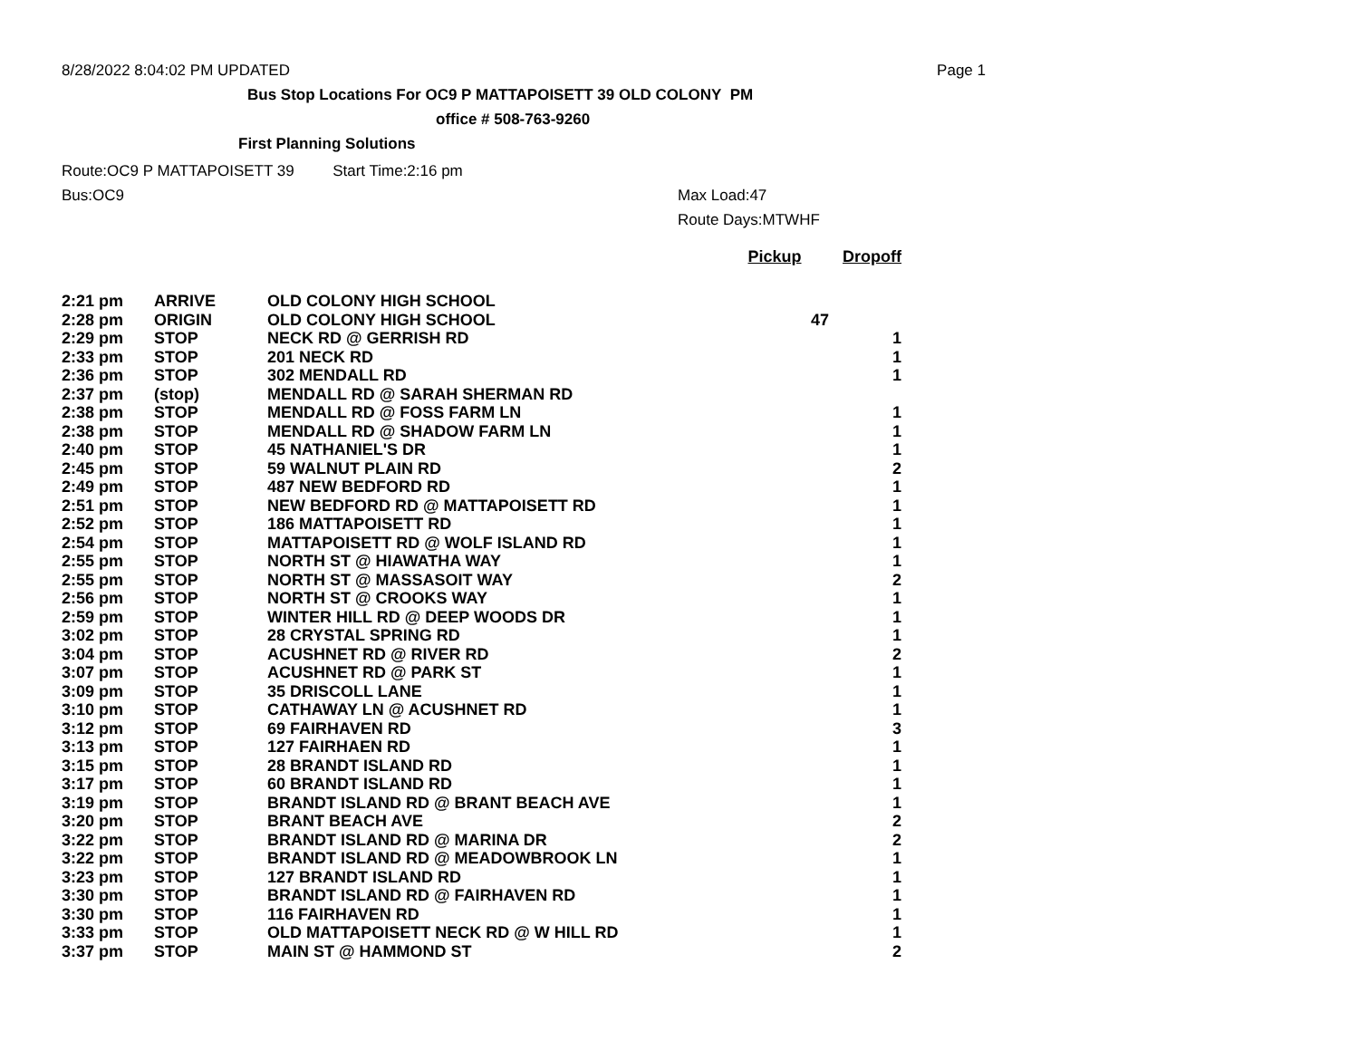8/28/2022 8:04:02 PM UPDATED Page 1
Bus Stop Locations For OC9 P MATTAPOISETT 39 OLD COLONY PM
office # 508-763-9260
First Planning Solutions
Route:OC9 P MATTAPOISETT 39 Start Time:2:16 pm
Bus:OC9 Max Load:47
Route Days:MTWHF
| | | | Pickup | Dropoff |
| --- | --- | --- | --- | --- |
| 2:21 pm | ARRIVE | OLD COLONY HIGH SCHOOL | | |
| 2:28 pm | ORIGIN | OLD COLONY HIGH SCHOOL | 47 | |
| 2:29 pm | STOP | NECK RD @ GERRISH RD | | 1 |
| 2:33 pm | STOP | 201 NECK RD | | 1 |
| 2:36 pm | STOP | 302 MENDALL RD | | 1 |
| 2:37 pm | (stop) | MENDALL RD @ SARAH SHERMAN RD | | |
| 2:38 pm | STOP | MENDALL RD @ FOSS FARM LN | | 1 |
| 2:38 pm | STOP | MENDALL RD @ SHADOW FARM LN | | 1 |
| 2:40 pm | STOP | 45 NATHANIEL'S DR | | 1 |
| 2:45 pm | STOP | 59 WALNUT PLAIN RD | | 2 |
| 2:49 pm | STOP | 487 NEW BEDFORD RD | | 1 |
| 2:51 pm | STOP | NEW BEDFORD RD @ MATTAPOISETT RD | | 1 |
| 2:52 pm | STOP | 186 MATTAPOISETT RD | | 1 |
| 2:54 pm | STOP | MATTAPOISETT RD @ WOLF ISLAND RD | | 1 |
| 2:55 pm | STOP | NORTH ST @ HIAWATHA WAY | | 1 |
| 2:55 pm | STOP | NORTH ST @ MASSASOIT WAY | | 2 |
| 2:56 pm | STOP | NORTH ST @ CROOKS WAY | | 1 |
| 2:59 pm | STOP | WINTER HILL RD @ DEEP WOODS DR | | 1 |
| 3:02 pm | STOP | 28 CRYSTAL SPRING RD | | 1 |
| 3:04 pm | STOP | ACUSHNET RD @ RIVER RD | | 2 |
| 3:07 pm | STOP | ACUSHNET RD @ PARK ST | | 1 |
| 3:09 pm | STOP | 35 DRISCOLL LANE | | 1 |
| 3:10 pm | STOP | CATHAWAY LN @ ACUSHNET RD | | 1 |
| 3:12 pm | STOP | 69 FAIRHAVEN RD | | 3 |
| 3:13 pm | STOP | 127 FAIRHAEN RD | | 1 |
| 3:15 pm | STOP | 28 BRANDT ISLAND RD | | 1 |
| 3:17 pm | STOP | 60 BRANDT ISLAND RD | | 1 |
| 3:19 pm | STOP | BRANDT ISLAND RD @ BRANT BEACH AVE | | 1 |
| 3:20 pm | STOP | BRANT BEACH AVE | | 2 |
| 3:22 pm | STOP | BRANDT ISLAND RD @ MARINA DR | | 2 |
| 3:22 pm | STOP | BRANDT ISLAND RD @ MEADOWBROOK LN | | 1 |
| 3:23 pm | STOP | 127 BRANDT ISLAND RD | | 1 |
| 3:30 pm | STOP | BRANDT ISLAND RD @ FAIRHAVEN RD | | 1 |
| 3:30 pm | STOP | 116 FAIRHAVEN RD | | 1 |
| 3:33 pm | STOP | OLD MATTAPOISETT NECK RD @ W HILL RD | | 1 |
| 3:37 pm | STOP | MAIN ST @ HAMMOND ST | | 2 |